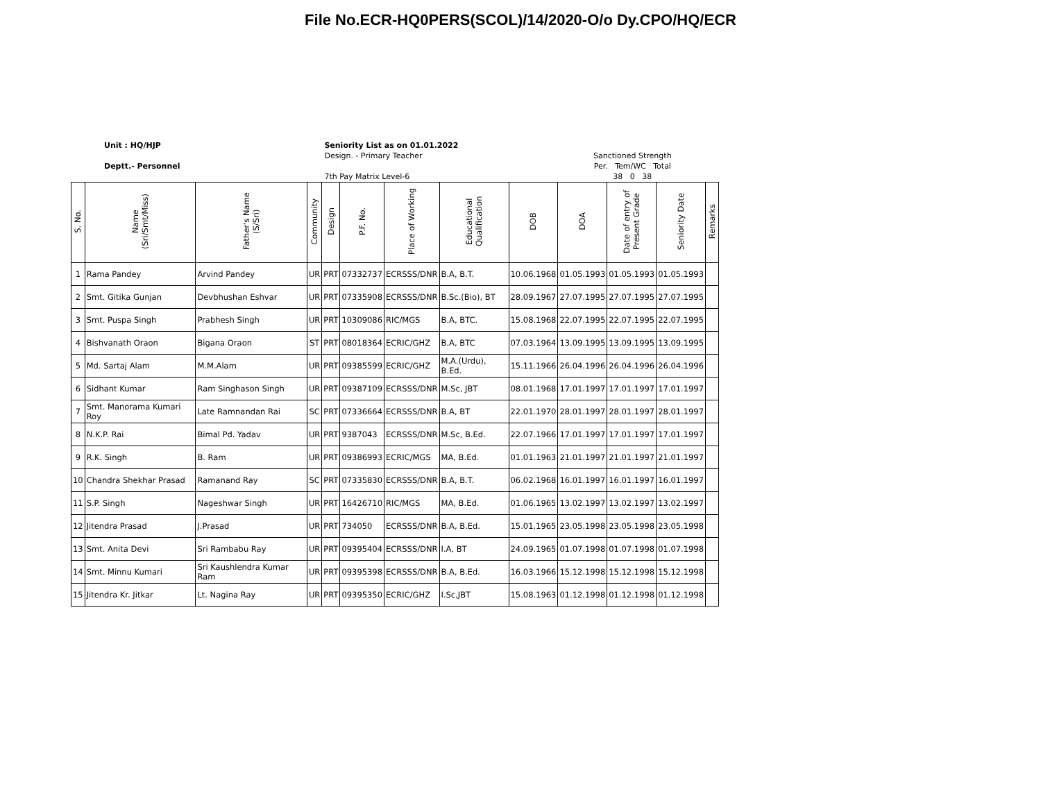File No.ECR-HQ0PERS(SCOL)/14/2020-O/o Dy.CPO/HQ/ECR
Unit : HQ/HJP
Deptt.- Personnel
Seniority List as on 01.01.2022
Design. - Primary Teacher
7th Pay Matrix Level-6
Sanctioned Strength
Per. Tem/WC Total
38 0 38
| S. No. | Name (Sri/Smt/Miss) | Father's Name (S/Sri) | Community | Design | P.F. No. | Place of Working | Educational Qualification | DOB | DOA | Date of entry of Present Grade | Seniority Date | Remarks |
| --- | --- | --- | --- | --- | --- | --- | --- | --- | --- | --- | --- | --- |
| 1 | Rama Pandey | Arvind Pandey | UR | PRT | 07332737 | ECRSSS/DNR | B.A, B.T. | 10.06.1968 | 01.05.1993 | 01.05.1993 | 01.05.1993 | |
| 2 | Smt. Gitika Gunjan | Devbhushan Eshvar | UR | PRT | 07335908 | ECRSSS/DNR | B.Sc.(Bio), BT | 28.09.1967 | 27.07.1995 | 27.07.1995 | 27.07.1995 | |
| 3 | Smt. Puspa Singh | Prabhesh Singh | UR | PRT | 10309086 | RIC/MGS | B.A, BTC. | 15.08.1968 | 22.07.1995 | 22.07.1995 | 22.07.1995 | |
| 4 | Bishvanath Oraon | Bigana Oraon | ST | PRT | 08018364 | ECRIC/GHZ | B.A, BTC | 07.03.1964 | 13.09.1995 | 13.09.1995 | 13.09.1995 | |
| 5 | Md. Sartaj Alam | M.M.Alam | UR | PRT | 09385599 | ECRIC/GHZ | M.A.(Urdu), B.Ed. | 15.11.1966 | 26.04.1996 | 26.04.1996 | 26.04.1996 | |
| 6 | Sidhant Kumar | Ram Singhason Singh | UR | PRT | 09387109 | ECRSSS/DNR | M.Sc, JBT | 08.01.1968 | 17.01.1997 | 17.01.1997 | 17.01.1997 | |
| 7 | Smt. Manorama Kumari Roy | Late Ramnandan Rai | SC | PRT | 07336664 | ECRSSS/DNR | B.A, BT | 22.01.1970 | 28.01.1997 | 28.01.1997 | 28.01.1997 | |
| 8 | N.K.P. Rai | Bimal Pd. Yadav | UR | PRT | 9387043 | ECRSSS/DNR | M.Sc, B.Ed. | 22.07.1966 | 17.01.1997 | 17.01.1997 | 17.01.1997 | |
| 9 | R.K. Singh | B. Ram | UR | PRT | 09386993 | ECRIC/MGS | MA, B.Ed. | 01.01.1963 | 21.01.1997 | 21.01.1997 | 21.01.1997 | |
| 10 | Chandra Shekhar Prasad | Ramanand Ray | SC | PRT | 07335830 | ECRSSS/DNR | B.A, B.T. | 06.02.1968 | 16.01.1997 | 16.01.1997 | 16.01.1997 | |
| 11 | S.P. Singh | Nageshwar Singh | UR | PRT | 16426710 | RIC/MGS | MA, B.Ed. | 01.06.1965 | 13.02.1997 | 13.02.1997 | 13.02.1997 | |
| 12 | Jitendra Prasad | J.Prasad | UR | PRT | 734050 | ECRSSS/DNR | B.A, B.Ed. | 15.01.1965 | 23.05.1998 | 23.05.1998 | 23.05.1998 | |
| 13 | Smt. Anita Devi | Sri Rambabu Ray | UR | PRT | 09395404 | ECRSSS/DNR | I.A, BT | 24.09.1965 | 01.07.1998 | 01.07.1998 | 01.07.1998 | |
| 14 | Smt. Minnu Kumari | Sri Kaushlendra Kumar Ram | UR | PRT | 09395398 | ECRSSS/DNR | B.A, B.Ed. | 16.03.1966 | 15.12.1998 | 15.12.1998 | 15.12.1998 | |
| 15 | Jitendra Kr. Jitkar | Lt. Nagina Ray | UR | PRT | 09395350 | ECRIC/GHZ | I.Sc,JBT | 15.08.1963 | 01.12.1998 | 01.12.1998 | 01.12.1998 | |